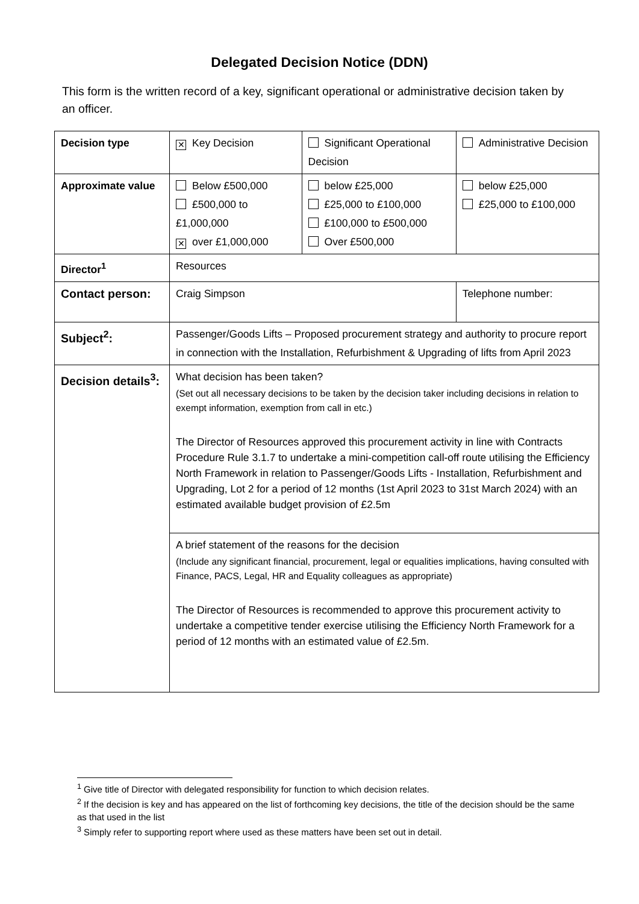Delegated Decision Notice (DDN)
This form is the written record of a key, significant operational or administrative decision taken by an officer.
| Decision type | ✕ Key Decision | Significant Operational Decision | Administrative Decision |
| Approximate value | Below £500,000 £500,000 to £1,000,000 ✕ over £1,000,000 | below £25,000 £25,000 to £100,000 £100,000 to £500,000 Over £500,000 | below £25,000 £25,000 to £100,000 |
| Director<sup>1</sup> | Resources | | |
| Contact person: | Craig Simpson | | Telephone number: |
| Subject<sup>2</sup>: | Passenger/Goods Lifts – Proposed procurement strategy and authority to procure report in connection with the Installation, Refurbishment & Upgrading of lifts from April 2023 | | |
| Decision details<sup>3</sup>: | What decision has been taken? (Set out all necessary decisions to be taken by the decision taker including decisions in relation to exempt information, exemption from call in etc.) The Director of Resources approved this procurement activity in line with Contracts Procedure Rule 3.1.7 to undertake a mini-competition call-off route utilising the Efficiency North Framework in relation to Passenger/Goods Lifts - Installation, Refurbishment and Upgrading, Lot 2 for a period of 12 months (1st April 2023 to 31st March 2024) with an estimated available budget provision of £2.5m | | |
| | A brief statement of the reasons for the decision (Include any significant financial, procurement, legal or equalities implications, having consulted with Finance, PACS, Legal, HR and Equality colleagues as appropriate) The Director of Resources is recommended to approve this procurement activity to undertake a competitive tender exercise utilising the Efficiency North Framework for a period of 12 months with an estimated value of £2.5m. | | |
<sup>1</sup> Give title of Director with delegated responsibility for function to which decision relates.
<sup>2</sup> If the decision is key and has appeared on the list of forthcoming key decisions, the title of the decision should be the same as that used in the list
<sup>3</sup> Simply refer to supporting report where used as these matters have been set out in detail.